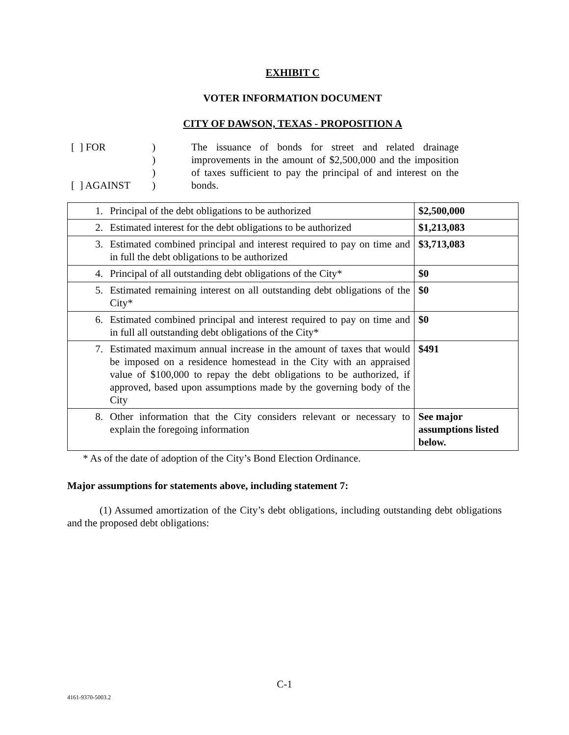EXHIBIT C
VOTER INFORMATION DOCUMENT
CITY OF DAWSON, TEXAS - PROPOSITION A
[ ] FOR
[ ] AGAINST
)
)
)
)
The issuance of bonds for street and related drainage improvements in the amount of $2,500,000 and the imposition of taxes sufficient to pay the principal of and interest on the bonds.
| 1. Principal of the debt obligations to be authorized | $2,500,000 |
| 2. Estimated interest for the debt obligations to be authorized | $1,213,083 |
| 3. Estimated combined principal and interest required to pay on time and in full the debt obligations to be authorized | $3,713,083 |
| 4. Principal of all outstanding debt obligations of the City* | $0 |
| 5. Estimated remaining interest on all outstanding debt obligations of the City* | $0 |
| 6. Estimated combined principal and interest required to pay on time and in full all outstanding debt obligations of the City* | $0 |
| 7. Estimated maximum annual increase in the amount of taxes that would be imposed on a residence homestead in the City with an appraised value of $100,000 to repay the debt obligations to be authorized, if approved, based upon assumptions made by the governing body of the City | $491 |
| 8. Other information that the City considers relevant or necessary to explain the foregoing information | See major assumptions listed below. |
* As of the date of adoption of the City’s Bond Election Ordinance.
Major assumptions for statements above, including statement 7:
(1) Assumed amortization of the City’s debt obligations, including outstanding debt obligations and the proposed debt obligations:
C-1
4161-9370-5003.2